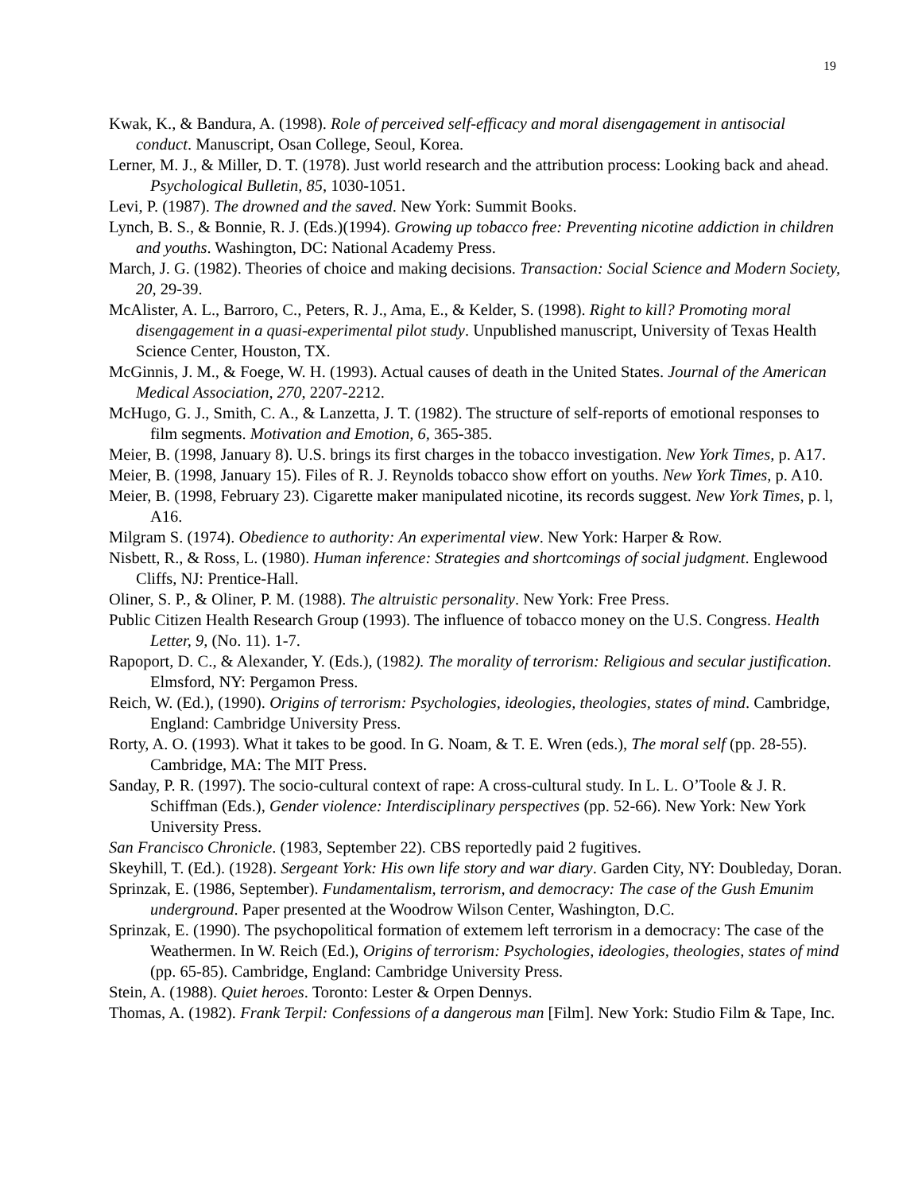19
Kwak, K., & Bandura, A. (1998). Role of perceived self-efficacy and moral disengagement in antisocial conduct. Manuscript, Osan College, Seoul, Korea.
Lerner, M. J., & Miller, D. T. (1978). Just world research and the attribution process: Looking back and ahead. Psychological Bulletin, 85, 1030-1051.
Levi, P. (1987). The drowned and the saved. New York: Summit Books.
Lynch, B. S., & Bonnie, R. J. (Eds.)(1994). Growing up tobacco free: Preventing nicotine addiction in children and youths. Washington, DC: National Academy Press.
March, J. G. (1982). Theories of choice and making decisions. Transaction: Social Science and Modern Society, 20, 29-39.
McAlister, A. L., Barroro, C., Peters, R. J., Ama, E., & Kelder, S. (1998). Right to kill? Promoting moral disengagement in a quasi-experimental pilot study. Unpublished manuscript, University of Texas Health Science Center, Houston, TX.
McGinnis, J. M., & Foege, W. H. (1993). Actual causes of death in the United States. Journal of the American Medical Association, 270, 2207-2212.
McHugo, G. J., Smith, C. A., & Lanzetta, J. T. (1982). The structure of self-reports of emotional responses to film segments. Motivation and Emotion, 6, 365-385.
Meier, B. (1998, January 8). U.S. brings its first charges in the tobacco investigation. New York Times, p. A17.
Meier, B. (1998, January 15). Files of R. J. Reynolds tobacco show effort on youths. New York Times, p. A10.
Meier, B. (1998, February 23). Cigarette maker manipulated nicotine, its records suggest. New York Times, p. l, A16.
Milgram S. (1974). Obedience to authority: An experimental view. New York: Harper & Row.
Nisbett, R., & Ross, L. (1980). Human inference: Strategies and shortcomings of social judgment. Englewood Cliffs, NJ: Prentice-Hall.
Oliner, S. P., & Oliner, P. M. (1988). The altruistic personality. New York: Free Press.
Public Citizen Health Research Group (1993). The influence of tobacco money on the U.S. Congress. Health Letter, 9, (No. 11). 1-7.
Rapoport, D. C., & Alexander, Y. (Eds.), (1982). The morality of terrorism: Religious and secular justification. Elmsford, NY: Pergamon Press.
Reich, W. (Ed.), (1990). Origins of terrorism: Psychologies, ideologies, theologies, states of mind. Cambridge, England: Cambridge University Press.
Rorty, A. O. (1993). What it takes to be good. In G. Noam, & T. E. Wren (eds.), The moral self (pp. 28-55). Cambridge, MA: The MIT Press.
Sanday, P. R. (1997). The socio-cultural context of rape: A cross-cultural study. In L. L. O’Toole & J. R. Schiffman (Eds.), Gender violence: Interdisciplinary perspectives (pp. 52-66). New York: New York University Press.
San Francisco Chronicle. (1983, September 22). CBS reportedly paid 2 fugitives.
Skeyhill, T. (Ed.). (1928). Sergeant York: His own life story and war diary. Garden City, NY: Doubleday, Doran.
Sprinzak, E. (1986, September). Fundamentalism, terrorism, and democracy: The case of the Gush Emunim underground. Paper presented at the Woodrow Wilson Center, Washington, D.C.
Sprinzak, E. (1990). The psychopolitical formation of extemem left terrorism in a democracy: The case of the Weathermen. In W. Reich (Ed.), Origins of terrorism: Psychologies, ideologies, theologies, states of mind (pp. 65-85). Cambridge, England: Cambridge University Press.
Stein, A. (1988). Quiet heroes. Toronto: Lester & Orpen Dennys.
Thomas, A. (1982). Frank Terpil: Confessions of a dangerous man [Film]. New York: Studio Film & Tape, Inc.